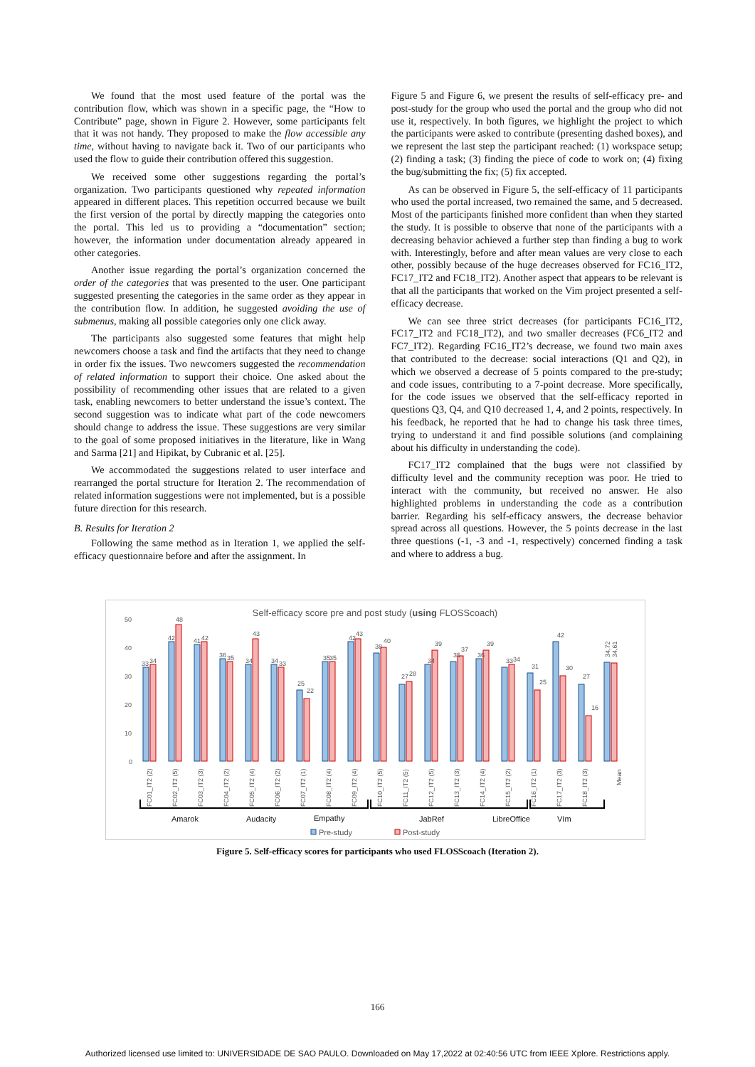We found that the most used feature of the portal was the contribution flow, which was shown in a specific page, the “How to Contribute” page, shown in Figure 2. However, some participants felt that it was not handy. They proposed to make the flow accessible any time, without having to navigate back it. Two of our participants who used the flow to guide their contribution offered this suggestion.
We received some other suggestions regarding the portal’s organization. Two participants questioned why repeated information appeared in different places. This repetition occurred because we built the first version of the portal by directly mapping the categories onto the portal. This led us to providing a “documentation” section; however, the information under documentation already appeared in other categories.
Another issue regarding the portal’s organization concerned the order of the categories that was presented to the user. One participant suggested presenting the categories in the same order as they appear in the contribution flow. In addition, he suggested avoiding the use of submenus, making all possible categories only one click away.
The participants also suggested some features that might help newcomers choose a task and find the artifacts that they need to change in order fix the issues. Two newcomers suggested the recommendation of related information to support their choice. One asked about the possibility of recommending other issues that are related to a given task, enabling newcomers to better understand the issue’s context. The second suggestion was to indicate what part of the code newcomers should change to address the issue. These suggestions are very similar to the goal of some proposed initiatives in the literature, like in Wang and Sarma [21] and Hipikat, by Cubranic et al. [25].
We accommodated the suggestions related to user interface and rearranged the portal structure for Iteration 2. The recommendation of related information suggestions were not implemented, but is a possible future direction for this research.
B. Results for Iteration 2
Following the same method as in Iteration 1, we applied the self-efficacy questionnaire before and after the assignment. In
Figure 5 and Figure 6, we present the results of self-efficacy pre- and post-study for the group who used the portal and the group who did not use it, respectively. In both figures, we highlight the project to which the participants were asked to contribute (presenting dashed boxes), and we represent the last step the participant reached: (1) workspace setup; (2) finding a task; (3) finding the piece of code to work on; (4) fixing the bug/submitting the fix; (5) fix accepted.
As can be observed in Figure 5, the self-efficacy of 11 participants who used the portal increased, two remained the same, and 5 decreased. Most of the participants finished more confident than when they started the study. It is possible to observe that none of the participants with a decreasing behavior achieved a further step than finding a bug to work with. Interestingly, before and after mean values are very close to each other, possibly because of the huge decreases observed for FC16_IT2, FC17_IT2 and FC18_IT2). Another aspect that appears to be relevant is that all the participants that worked on the Vim project presented a self-efficacy decrease.
We can see three strict decreases (for participants FC16_IT2, FC17_IT2 and FC18_IT2), and two smaller decreases (FC6_IT2 and FC7_IT2). Regarding FC16_IT2’s decrease, we found two main axes that contributed to the decrease: social interactions (Q1 and Q2), in which we observed a decrease of 5 points compared to the pre-study; and code issues, contributing to a 7-point decrease. More specifically, for the code issues we observed that the self-efficacy reported in questions Q3, Q4, and Q10 decreased 1, 4, and 2 points, respectively. In his feedback, he reported that he had to change his task three times, trying to understand it and find possible solutions (and complaining about his difficulty in understanding the code).
FC17_IT2 complained that the bugs were not classified by difficulty level and the community reception was poor. He tried to interact with the community, but received no answer. He also highlighted problems in understanding the code as a contribution barrier. Regarding his self-efficacy answers, the decrease behavior spread across all questions. However, the 5 points decrease in the last three questions (-1, -3 and -1, respectively) concerned finding a task and where to address a bug.
Self-efficacy score pre and post study (using FLOSScoach)
0
10
20
30
40
50
33
34
42
48
41
42
36
35
34
43
34
33
25
22
35
35
42
43
38
40
27
28
34
39
35
37
36
39
33
34
31
25
42
30
27
16
34,72
34,61
FC01_IT2 (2)
FC02_IT2 (5)
FC03_IT2 (3)
FC04_IT2 (2)
FC05_IT2 (4)
FC06_IT2 (2)
FC07_IT2 (1)
FC08_IT2 (4)
FC09_IT2 (4)
FC10_IT2 (5)
FC11_IT2 (5)
FC12_IT2 (5)
FC13_IT2 (3)
FC14_IT2 (4)
FC15_IT2 (2)
FC16_IT2 (1)
FC17_IT2 (3)
FC18_IT2 (3)
Mean
Amarok
Audacity
Empathy
JabRef
LibreOffice
VIm
Pre-study
Post-study
Figure 5. Self-efficacy scores for participants who used FLOSScoach (Iteration 2).
166
Authorized licensed use limited to: UNIVERSIDADE DE SAO PAULO. Downloaded on May 17,2022 at 02:40:56 UTC from IEEE Xplore. Restrictions apply.